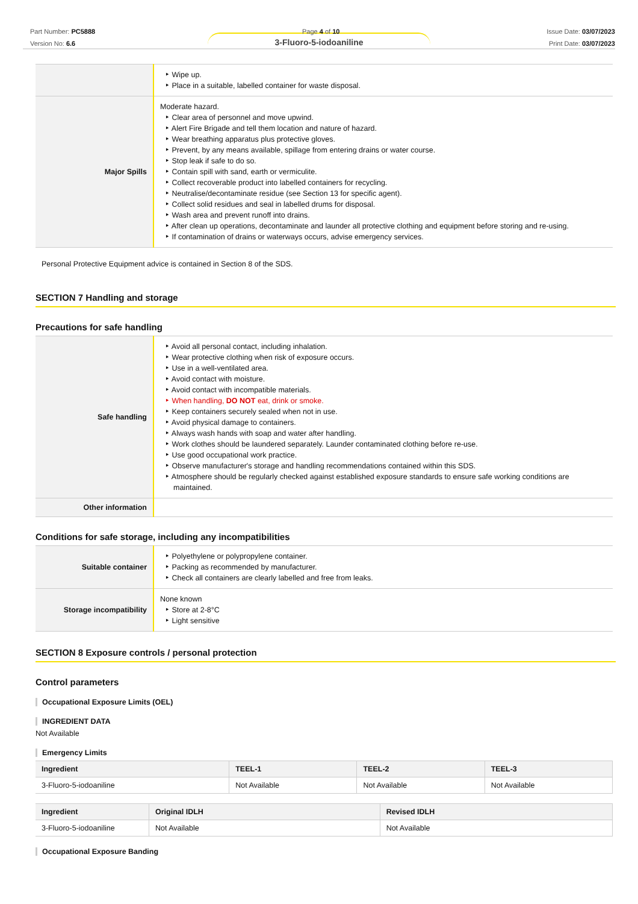Part Number: PC5888
Version No: 6.6
Page 4 of 10 Issue Date: 03/07/2023
Print Date: 03/07/2023
3-Fluoro-5-iodoaniline
| | Wipe up. Place in a suitable, labelled container for waste disposal. |
| Major Spills | Moderate hazard. Clear area of personnel and move upwind. Alert Fire Brigade and tell them location and nature of hazard. Wear breathing apparatus plus protective gloves. Prevent, by any means available, spillage from entering drains or water course. Stop leak if safe to do so. Contain spill with sand, earth or vermiculite. Collect recoverable product into labelled containers for recycling. Neutralise/decontaminate residue (see Section 13 for specific agent). Collect solid residues and seal in labelled drums for disposal. Wash area and prevent runoff into drains. After clean up operations, decontaminate and launder all protective clothing and equipment before storing and re-using. If contamination of drains or waterways occurs, advise emergency services. |
Personal Protective Equipment advice is contained in Section 8 of the SDS.
SECTION 7 Handling and storage
Precautions for safe handling
| Safe handling | Avoid all personal contact, including inhalation. Wear protective clothing when risk of exposure occurs. Use in a well-ventilated area. Avoid contact with moisture. Avoid contact with incompatible materials. When handling, DO NOT eat, drink or smoke. Keep containers securely sealed when not in use. Avoid physical damage to containers. Always wash hands with soap and water after handling. Work clothes should be laundered separately. Launder contaminated clothing before re-use. Use good occupational work practice. Observe manufacturer's storage and handling recommendations contained within this SDS. Atmosphere should be regularly checked against established exposure standards to ensure safe working conditions are maintained. |
| Other information | |
Conditions for safe storage, including any incompatibilities
| Suitable container | Polyethylene or polypropylene container. Packing as recommended by manufacturer. Check all containers are clearly labelled and free from leaks. |
| Storage incompatibility | None known Store at 2-8°C Light sensitive |
SECTION 8 Exposure controls / personal protection
Control parameters
Occupational Exposure Limits (OEL)
INGREDIENT DATA
Not Available
Emergency Limits
| Ingredient | TEEL-1 | TEEL-2 | TEEL-3 |
| --- | --- | --- | --- |
| 3-Fluoro-5-iodoaniline | Not Available | Not Available | Not Available |
| Ingredient | Original IDLH | Revised IDLH |
| --- | --- | --- |
| 3-Fluoro-5-iodoaniline | Not Available | Not Available |
Occupational Exposure Banding